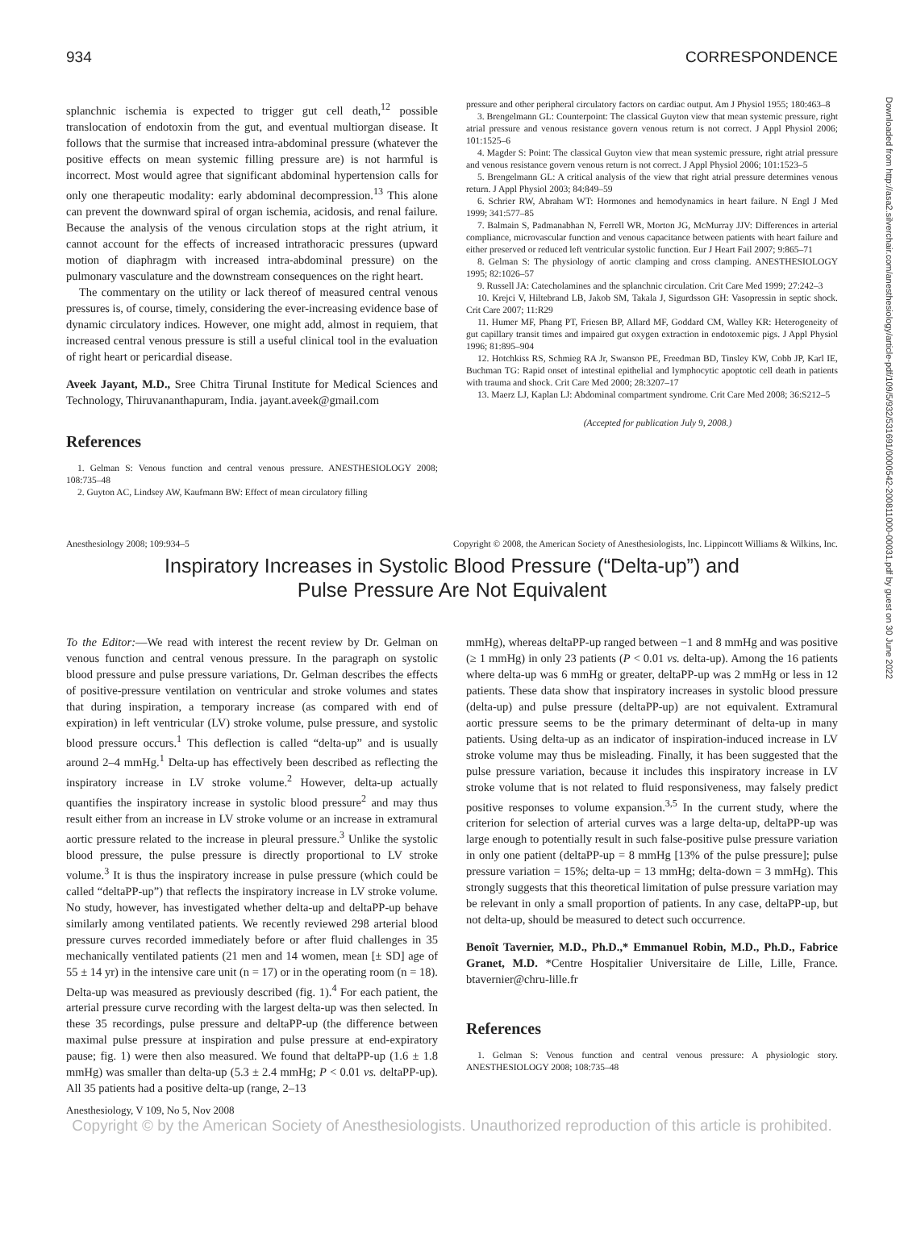934 CORRESPONDENCE
splanchnic ischemia is expected to trigger gut cell death,<sup>12</sup> possible translocation of endotoxin from the gut, and eventual multiorgan disease. It follows that the surmise that increased intra-abdominal pressure (whatever the positive effects on mean systemic filling pressure are) is not harmful is incorrect. Most would agree that significant abdominal hypertension calls for only one therapeutic modality: early abdominal decompression.<sup>13</sup> This alone can prevent the downward spiral of organ ischemia, acidosis, and renal failure. Because the analysis of the venous circulation stops at the right atrium, it cannot account for the effects of increased intrathoracic pressures (upward motion of diaphragm with increased intra-abdominal pressure) on the pulmonary vasculature and the downstream consequences on the right heart.
The commentary on the utility or lack thereof of measured central venous pressures is, of course, timely, considering the ever-increasing evidence base of dynamic circulatory indices. However, one might add, almost in requiem, that increased central venous pressure is still a useful clinical tool in the evaluation of right heart or pericardial disease.
Aveek Jayant, M.D., Sree Chitra Tirunal Institute for Medical Sciences and Technology, Thiruvananthapuram, India. jayant.aveek@gmail.com
References
1. Gelman S: Venous function and central venous pressure. ANESTHESIOLOGY 2008; 108:735–48
2. Guyton AC, Lindsey AW, Kaufmann BW: Effect of mean circulatory filling
pressure and other peripheral circulatory factors on cardiac output. Am J Physiol 1955; 180:463–8
3. Brengelmann GL: Counterpoint: The classical Guyton view that mean systemic pressure, right atrial pressure and venous resistance govern venous return is not correct. J Appl Physiol 2006; 101:1525–6
4. Magder S: Point: The classical Guyton view that mean systemic pressure, right atrial pressure and venous resistance govern venous return is not correct. J Appl Physiol 2006; 101:1523–5
5. Brengelmann GL: A critical analysis of the view that right atrial pressure determines venous return. J Appl Physiol 2003; 84:849–59
6. Schrier RW, Abraham WT: Hormones and hemodynamics in heart failure. N Engl J Med 1999; 341:577–85
7. Balmain S, Padmanabhan N, Ferrell WR, Morton JG, McMurray JJV: Differences in arterial compliance, microvascular function and venous capacitance between patients with heart failure and either preserved or reduced left ventricular systolic function. Eur J Heart Fail 2007; 9:865–71
8. Gelman S: The physiology of aortic clamping and cross clamping. ANESTHESIOLOGY 1995; 82:1026–57
9. Russell JA: Catecholamines and the splanchnic circulation. Crit Care Med 1999; 27:242–3
10. Krejci V, Hiltebrand LB, Jakob SM, Takala J, Sigurdsson GH: Vasopressin in septic shock. Crit Care 2007; 11:R29
11. Humer MF, Phang PT, Friesen BP, Allard MF, Goddard CM, Walley KR: Heterogeneity of gut capillary transit times and impaired gut oxygen extraction in endotoxemic pigs. J Appl Physiol 1996; 81:895–904
12. Hotchkiss RS, Schmieg RA Jr, Swanson PE, Freedman BD, Tinsley KW, Cobb JP, Karl IE, Buchman TG: Rapid onset of intestinal epithelial and lymphocytic apoptotic cell death in patients with trauma and shock. Crit Care Med 2000; 28:3207–17
13. Maerz LJ, Kaplan LJ: Abdominal compartment syndrome. Crit Care Med 2008; 36:S212–5
(Accepted for publication July 9, 2008.)
Anesthesiology 2008; 109:934–5 Copyright © 2008, the American Society of Anesthesiologists, Inc. Lippincott Williams & Wilkins, Inc.
Inspiratory Increases in Systolic Blood Pressure (“Delta-up”) and
Pulse Pressure Are Not Equivalent
To the Editor:—We read with interest the recent review by Dr. Gelman on venous function and central venous pressure. In the paragraph on systolic blood pressure and pulse pressure variations, Dr. Gelman describes the effects of positive-pressure ventilation on ventricular and stroke volumes and states that during inspiration, a temporary increase (as compared with end of expiration) in left ventricular (LV) stroke volume, pulse pressure, and systolic blood pressure occurs.<sup>1</sup> This deflection is called “delta-up” and is usually around 2–4 mmHg.<sup>1</sup> Delta-up has effectively been described as reflecting the inspiratory increase in LV stroke volume.<sup>2</sup> However, delta-up actually quantifies the inspiratory increase in systolic blood pressure<sup>2</sup> and may thus result either from an increase in LV stroke volume or an increase in extramural aortic pressure related to the increase in pleural pressure.<sup>3</sup> Unlike the systolic blood pressure, the pulse pressure is directly proportional to LV stroke volume.<sup>3</sup> It is thus the inspiratory increase in pulse pressure (which could be called “deltaPP-up”) that reflects the inspiratory increase in LV stroke volume. No study, however, has investigated whether delta-up and deltaPP-up behave similarly among ventilated patients. We recently reviewed 298 arterial blood pressure curves recorded immediately before or after fluid challenges in 35 mechanically ventilated patients (21 men and 14 women, mean [± SD] age of 55 ± 14 yr) in the intensive care unit (n = 17) or in the operating room (n = 18). Delta-up was measured as previously described (fig. 1).<sup>4</sup> For each patient, the arterial pressure curve recording with the largest delta-up was then selected. In these 35 recordings, pulse pressure and deltaPP-up (the difference between maximal pulse pressure at inspiration and pulse pressure at end-expiratory pause; fig. 1) were then also measured. We found that deltaPP-up (1.6 ± 1.8 mmHg) was smaller than delta-up (5.3 ± 2.4 mmHg; P < 0.01 vs. deltaPP-up). All 35 patients had a positive delta-up (range, 2–13
mmHg), whereas deltaPP-up ranged between −1 and 8 mmHg and was positive (≥ 1 mmHg) in only 23 patients (P < 0.01 vs. delta-up). Among the 16 patients where delta-up was 6 mmHg or greater, deltaPP-up was 2 mmHg or less in 12 patients. These data show that inspiratory increases in systolic blood pressure (delta-up) and pulse pressure (deltaPP-up) are not equivalent. Extramural aortic pressure seems to be the primary determinant of delta-up in many patients. Using delta-up as an indicator of inspiration-induced increase in LV stroke volume may thus be misleading. Finally, it has been suggested that the pulse pressure variation, because it includes this inspiratory increase in LV stroke volume that is not related to fluid responsiveness, may falsely predict positive responses to volume expansion.<sup>3,5</sup> In the current study, where the criterion for selection of arterial curves was a large delta-up, deltaPP-up was large enough to potentially result in such false-positive pulse pressure variation in only one patient (deltaPP-up = 8 mmHg [13% of the pulse pressure]; pulse pressure variation = 15%; delta-up = 13 mmHg; delta-down = 3 mmHg). This strongly suggests that this theoretical limitation of pulse pressure variation may be relevant in only a small proportion of patients. In any case, deltaPP-up, but not delta-up, should be measured to detect such occurrence.
Benoît Tavernier, M.D., Ph.D.,* Emmanuel Robin, M.D., Ph.D., Fabrice Granet, M.D. *Centre Hospitalier Universitaire de Lille, Lille, France. btavernier@chru-lille.fr
References
1. Gelman S: Venous function and central venous pressure: A physiologic story. ANESTHESIOLOGY 2008; 108:735–48
Anesthesiology, V 109, No 5, Nov 2008
Copyright © by the American Society of Anesthesiologists. Unauthorized reproduction of this article is prohibited.
Downloaded from http://asa2.silverchair.com/anesthesiology/article-pdf/109/5/932/531691/0000542-200811000-00031.pdf by guest on 30 June 2022